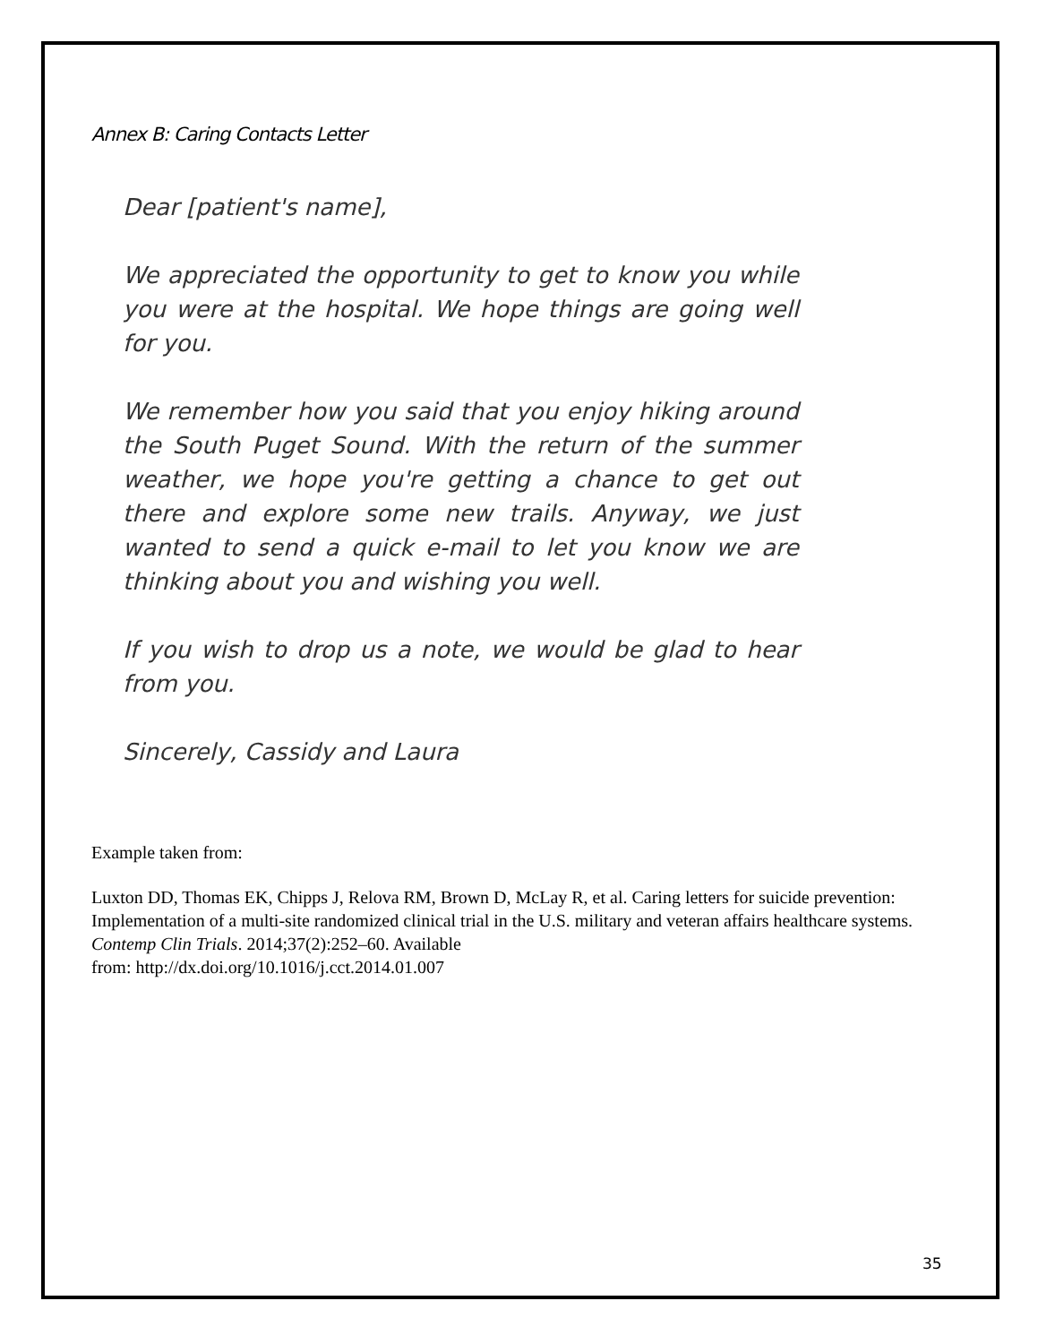Annex B: Caring Contacts Letter
Dear [patient's name],
We appreciated the opportunity to get to know you while you were at the hospital. We hope things are going well for you.
We remember how you said that you enjoy hiking around the South Puget Sound. With the return of the summer weather, we hope you're getting a chance to get out there and explore some new trails. Anyway, we just wanted to send a quick e-mail to let you know we are thinking about you and wishing you well.
If you wish to drop us a note, we would be glad to hear from you.
Sincerely, Cassidy and Laura
Example taken from:
Luxton DD, Thomas EK, Chipps J, Relova RM, Brown D, McLay R, et al. Caring letters for suicide prevention: Implementation of a multi-site randomized clinical trial in the U.S. military and veteran affairs healthcare systems. Contemp Clin Trials. 2014;37(2):252–60. Available
from: http://dx.doi.org/10.1016/j.cct.2014.01.007
35